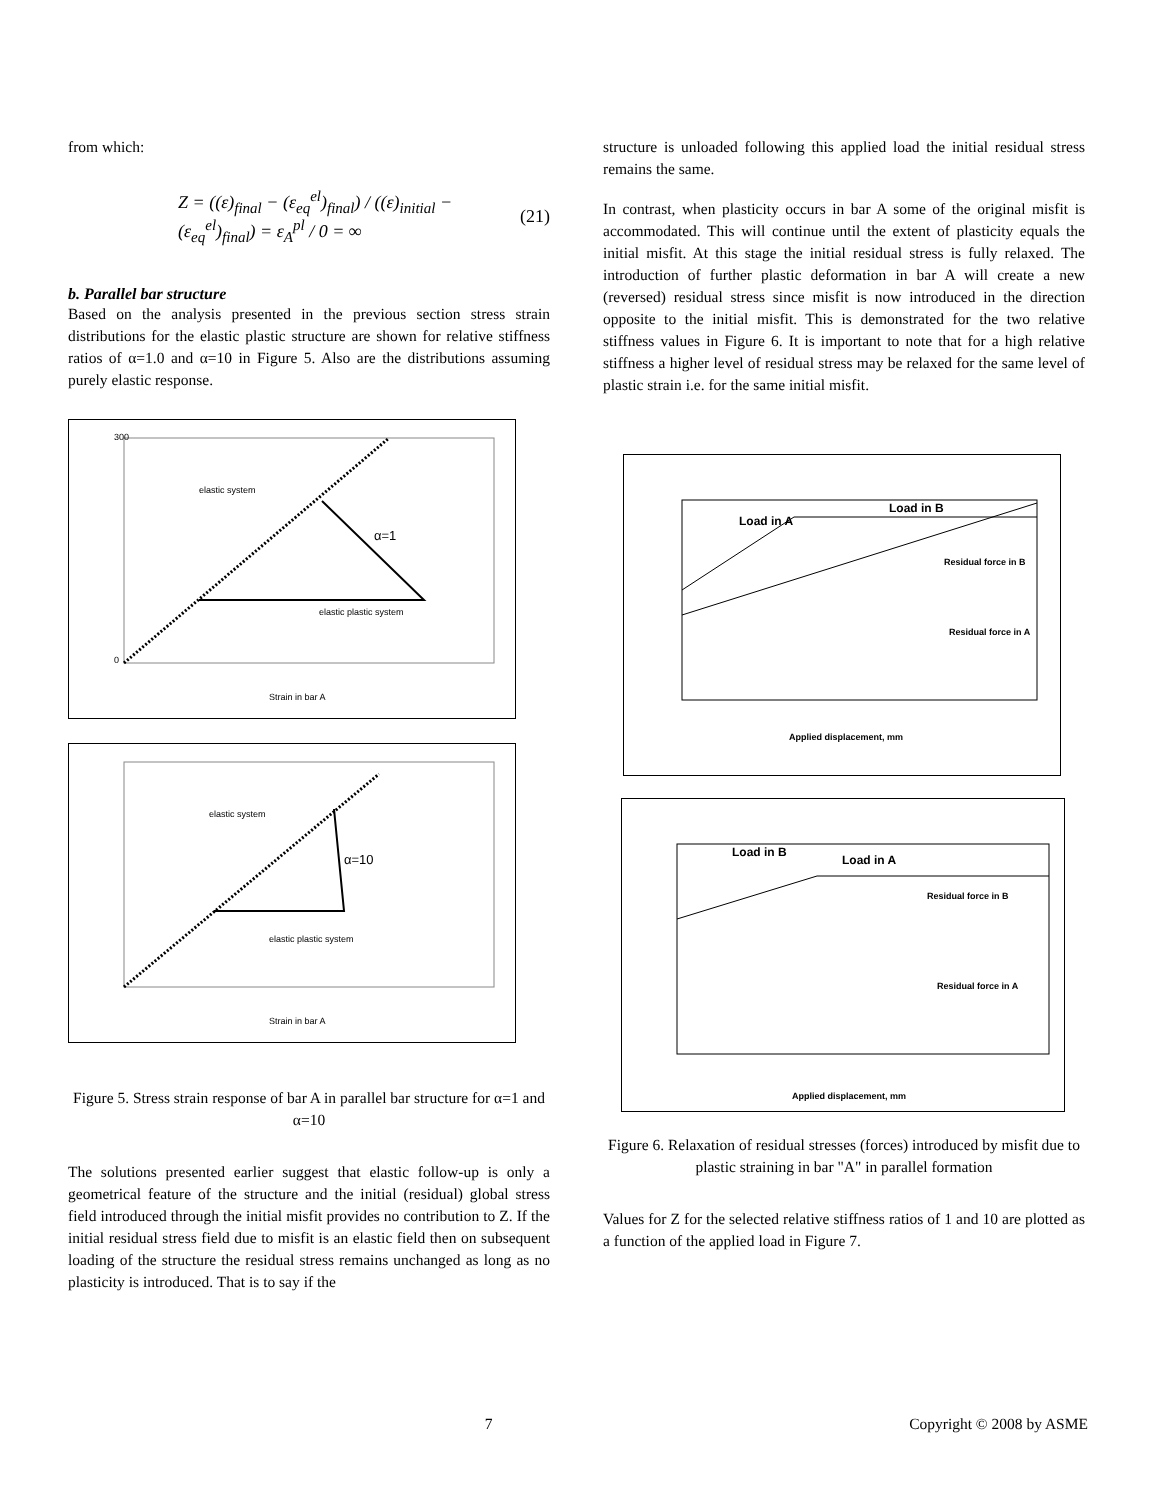from which:
Z = ((ε)<sub>final</sub> − (ε<sub>eq</sub><sup>el</sup>)<sub>final</sub>) / ((ε)<sub>initial</sub> − (ε<sub>eq</sub><sup>el</sup>)<sub>final</sub>) = ε<sub>A</sub><sup>pl</sup> / 0 = ∞ (21)
b. Parallel bar structure
Based on the analysis presented in the previous section stress strain distributions for the elastic plastic structure are shown for relative stiffness ratios of α=1.0 and α=10 in Figure 5. Also are the distributions assuming purely elastic response.
elastic system
α=1
elastic plastic system
Strain in bar A
300
0
elastic system
α=10
elastic plastic system
Strain in bar A
Figure 5. Stress strain response of bar A in parallel bar structure for α=1 and α=10
The solutions presented earlier suggest that elastic follow-up is only a geometrical feature of the structure and the initial (residual) global stress field introduced through the initial misfit provides no contribution to Z. If the initial residual stress field due to misfit is an elastic field then on subsequent loading of the structure the residual stress remains unchanged as long as no plasticity is introduced. That is to say if the
structure is unloaded following this applied load the initial residual stress remains the same.
In contrast, when plasticity occurs in bar A some of the original misfit is accommodated. This will continue until the extent of plasticity equals the initial misfit. At this stage the initial residual stress is fully relaxed. The introduction of further plastic deformation in bar A will create a new (reversed) residual stress since misfit is now introduced in the direction opposite to the initial misfit. This is demonstrated for the two relative stiffness values in Figure 6. It is important to note that for a high relative stiffness a higher level of residual stress may be relaxed for the same level of plastic strain i.e. for the same initial misfit.
Load in A
Load in B
Residual force in B
Residual force in A
Applied displacement, mm
Load in B
Load in A
Residual force in B
Residual force in A
Applied displacement, mm
Figure 6. Relaxation of residual stresses (forces) introduced by misfit due to plastic straining in bar "A" in parallel formation
Values for Z for the selected relative stiffness ratios of 1 and 10 are plotted as a function of the applied load in Figure 7.
7 Copyright © 2008 by ASME